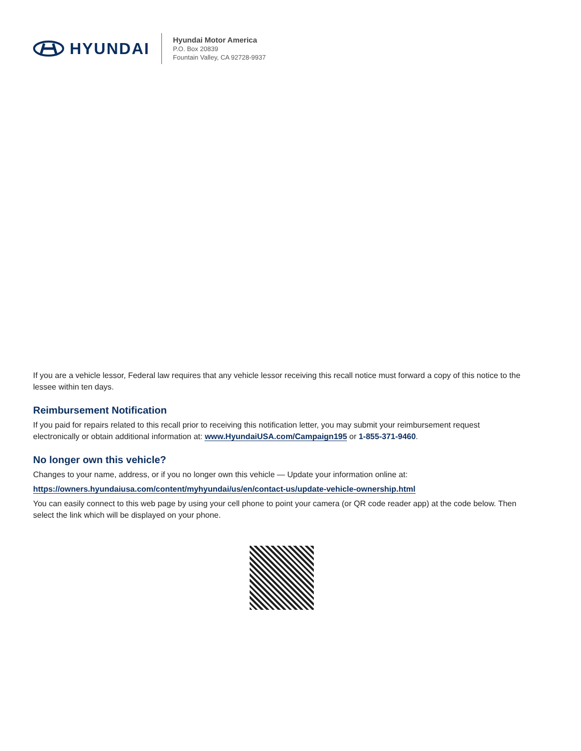HYUNDAI
Hyundai Motor America
P.O. Box 20839
Fountain Valley, CA 92728-9937
If you are a vehicle lessor, Federal law requires that any vehicle lessor receiving this recall notice must forward a copy of this notice to the lessee within ten days.
Reimbursement Notification
If you paid for repairs related to this recall prior to receiving this notification letter, you may submit your reimbursement request electronically or obtain additional information at: www.HyundaiUSA.com/Campaign195 or 1-855-371-9460.
No longer own this vehicle?
Changes to your name, address, or if you no longer own this vehicle — Update your information online at:
https://owners.hyundaiusa.com/content/myhyundai/us/en/contact-us/update-vehicle-ownership.html
You can easily connect to this web page by using your cell phone to point your camera (or QR code reader app) at the code below. Then select the link which will be displayed on your phone.